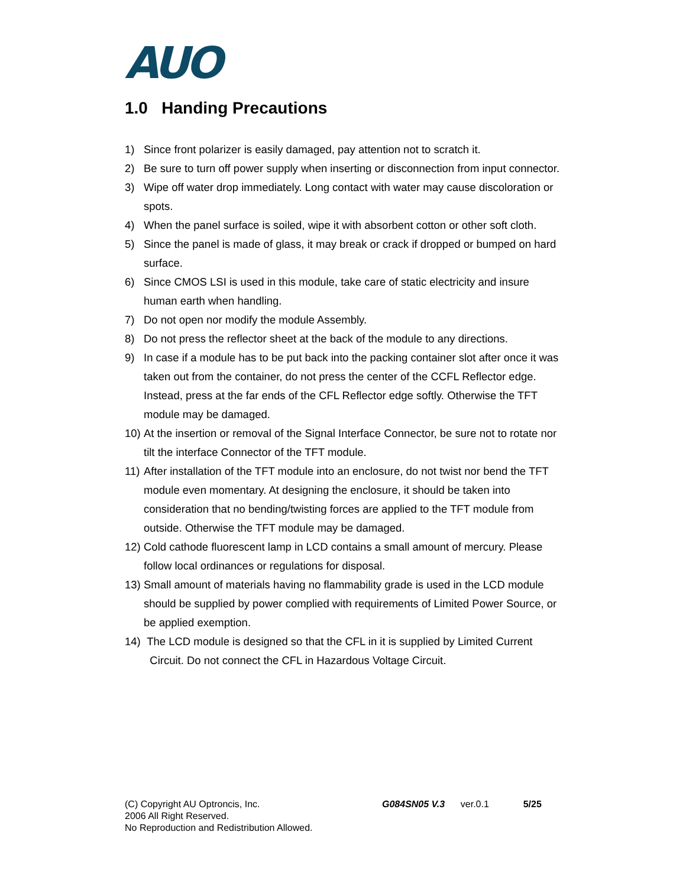AUO
1.0 Handing Precautions
1) Since front polarizer is easily damaged, pay attention not to scratch it.
2) Be sure to turn off power supply when inserting or disconnection from input connector.
3) Wipe off water drop immediately. Long contact with water may cause discoloration or spots.
4) When the panel surface is soiled, wipe it with absorbent cotton or other soft cloth.
5) Since the panel is made of glass, it may break or crack if dropped or bumped on hard surface.
6) Since CMOS LSI is used in this module, take care of static electricity and insure human earth when handling.
7) Do not open nor modify the module Assembly.
8) Do not press the reflector sheet at the back of the module to any directions.
9) In case if a module has to be put back into the packing container slot after once it was taken out from the container, do not press the center of the CCFL Reflector edge. Instead, press at the far ends of the CFL Reflector edge softly. Otherwise the TFT module may be damaged.
10) At the insertion or removal of the Signal Interface Connector, be sure not to rotate nor tilt the interface Connector of the TFT module.
11) After installation of the TFT module into an enclosure, do not twist nor bend the TFT module even momentary. At designing the enclosure, it should be taken into consideration that no bending/twisting forces are applied to the TFT module from outside. Otherwise the TFT module may be damaged.
12) Cold cathode fluorescent lamp in LCD contains a small amount of mercury. Please follow local ordinances or regulations for disposal.
13) Small amount of materials having no flammability grade is used in the LCD module should be supplied by power complied with requirements of Limited Power Source, or be applied exemption.
14) The LCD module is designed so that the CFL in it is supplied by Limited Current
Circuit. Do not connect the CFL in Hazardous Voltage Circuit.
(C) Copyright AU Optroncis, Inc.
2006 All Right Reserved.
No Reproduction and Redistribution Allowed.
G084SN05 V.3 ver.0.1 5/25